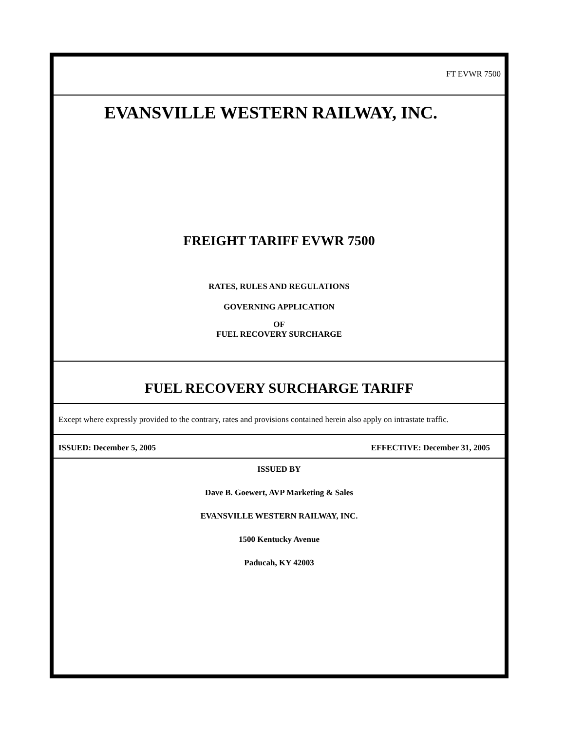FT EVWR 7500
EVANSVILLE WESTERN RAILWAY, INC.
FREIGHT TARIFF EVWR 7500
RATES, RULES AND REGULATIONS
GOVERNING APPLICATION
OF
FUEL RECOVERY SURCHARGE
FUEL RECOVERY SURCHARGE TARIFF
Except where expressly provided to the contrary, rates and provisions contained herein also apply on intrastate traffic.
ISSUED: December 5, 2005 EFFECTIVE: December 31, 2005
ISSUED BY
Dave B. Goewert, AVP Marketing & Sales
EVANSVILLE WESTERN RAILWAY, INC.
1500 Kentucky Avenue
Paducah, KY 42003